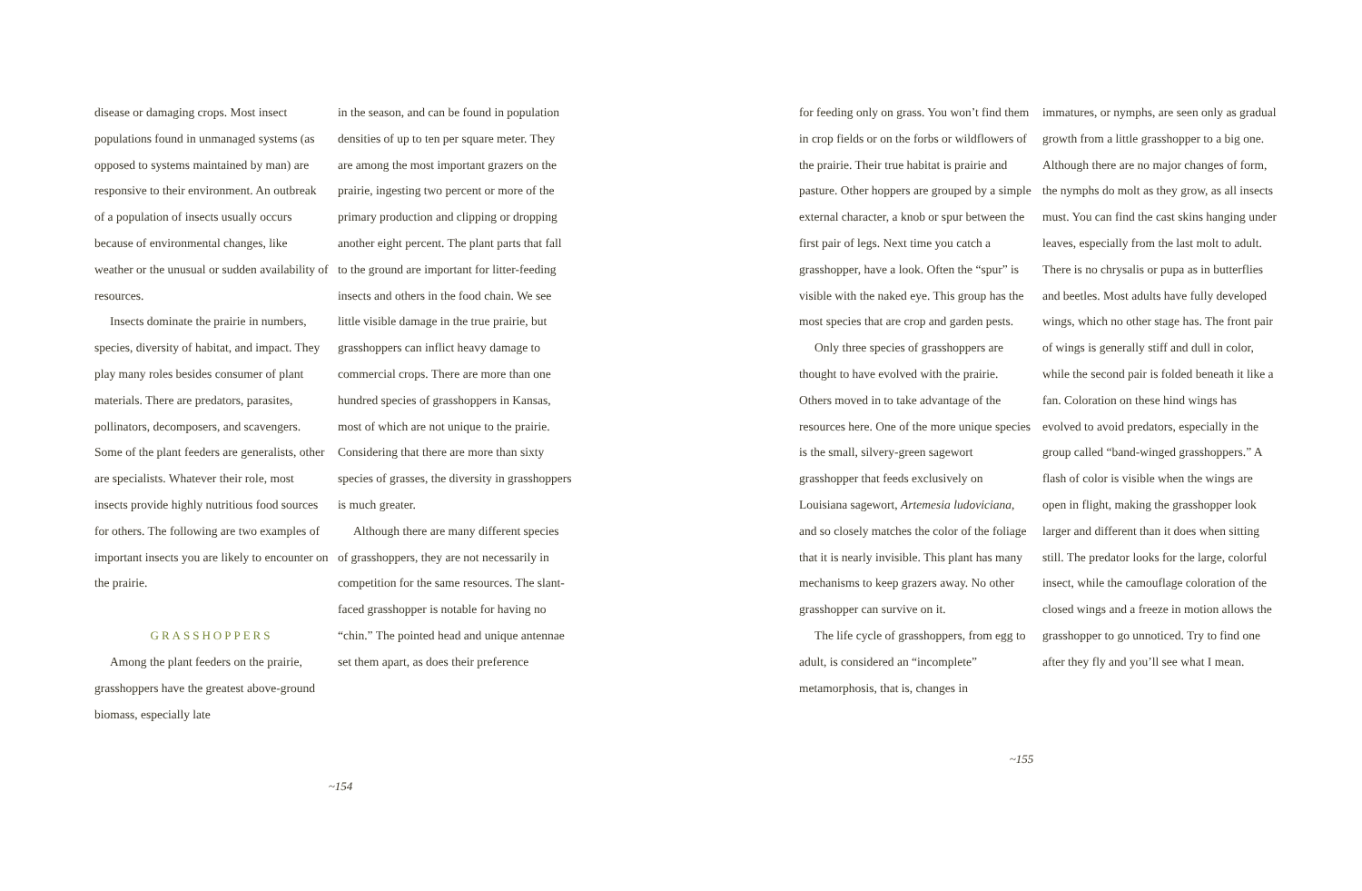disease or damaging crops. Most insect populations found in unmanaged systems (as opposed to systems maintained by man) are responsive to their environment. An outbreak of a population of insects usually occurs because of environmental changes, like weather or the unusual or sudden availability of resources.
Insects dominate the prairie in numbers, species, diversity of habitat, and impact. They play many roles besides consumer of plant materials. There are predators, parasites, pollinators, decomposers, and scavengers. Some of the plant feeders are generalists, other are specialists. Whatever their role, most insects provide highly nutritious food sources for others. The following are two examples of important insects you are likely to encounter on the prairie.
GRASSHOPPERS
Among the plant feeders on the prairie, grasshoppers have the greatest above-ground biomass, especially late
in the season, and can be found in population densities of up to ten per square meter. They are among the most important grazers on the prairie, ingesting two percent or more of the primary production and clipping or dropping another eight percent. The plant parts that fall to the ground are important for litter-feeding insects and others in the food chain. We see little visible damage in the true prairie, but grasshoppers can inflict heavy damage to commercial crops. There are more than one hundred species of grasshoppers in Kansas, most of which are not unique to the prairie. Considering that there are more than sixty species of grasses, the diversity in grasshoppers is much greater.
Although there are many different species of grasshoppers, they are not necessarily in competition for the same resources. The slant-faced grasshopper is notable for having no “chin.” The pointed head and unique antennae set them apart, as does their preference
~154
for feeding only on grass. You won’t find them in crop fields or on the forbs or wildflowers of the prairie. Their true habitat is prairie and pasture. Other hoppers are grouped by a simple external character, a knob or spur between the first pair of legs. Next time you catch a grasshopper, have a look. Often the “spur” is visible with the naked eye. This group has the most species that are crop and garden pests.
Only three species of grasshoppers are thought to have evolved with the prairie. Others moved in to take advantage of the resources here. One of the more unique species is the small, silvery-green sagewort grasshopper that feeds exclusively on Louisiana sagewort, Artemesia ludoviciana, and so closely matches the color of the foliage that it is nearly invisible. This plant has many mechanisms to keep grazers away. No other grasshopper can survive on it.
The life cycle of grasshoppers, from egg to adult, is considered an “incomplete” metamorphosis, that is, changes in
immatures, or nymphs, are seen only as gradual growth from a little grasshopper to a big one. Although there are no major changes of form, the nymphs do molt as they grow, as all insects must. You can find the cast skins hanging under leaves, especially from the last molt to adult. There is no chrysalis or pupa as in butterflies and beetles. Most adults have fully developed wings, which no other stage has. The front pair of wings is generally stiff and dull in color, while the second pair is folded beneath it like a fan. Coloration on these hind wings has evolved to avoid predators, especially in the group called “band-winged grasshoppers.” A flash of color is visible when the wings are open in flight, making the grasshopper look larger and different than it does when sitting still. The predator looks for the large, colorful insect, while the camouflage coloration of the closed wings and a freeze in motion allows the grasshopper to go unnoticed. Try to find one after they fly and you’ll see what I mean.
~155